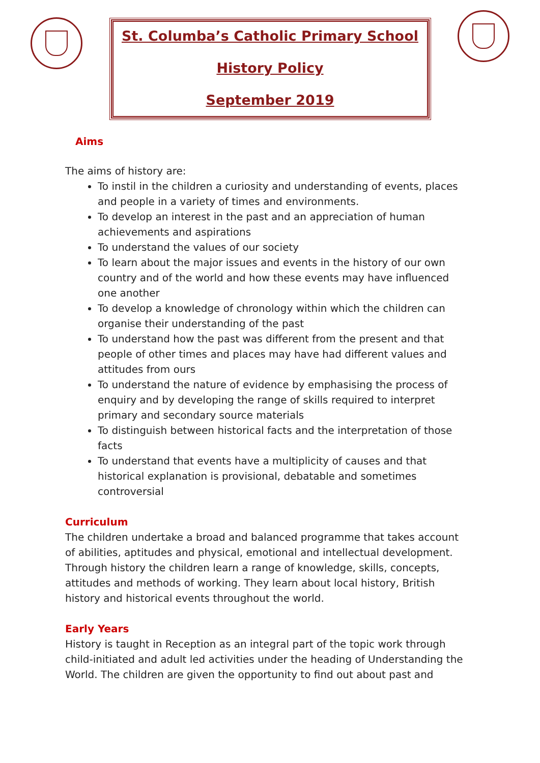St. Columba’s Catholic Primary School
History Policy
September 2019
Aims
The aims of history are:
To instil in the children a curiosity and understanding of events, places and people in a variety of times and environments.
To develop an interest in the past and an appreciation of human achievements and aspirations
To understand the values of our society
To learn about the major issues and events in the history of our own country and of the world and how these events may have influenced one another
To develop a knowledge of chronology within which the children can organise their understanding of the past
To understand how the past was different from the present and that people of other times and places may have had different values and attitudes from ours
To understand the nature of evidence by emphasising the process of enquiry and by developing the range of skills required to interpret primary and secondary source materials
To distinguish between historical facts and the interpretation of those facts
To understand that events have a multiplicity of causes and that historical explanation is provisional, debatable and sometimes controversial
Curriculum
The children undertake a broad and balanced programme that takes account of abilities, aptitudes and physical, emotional and intellectual development. Through history the children learn a range of knowledge, skills, concepts, attitudes and methods of working. They learn about local history, British history and historical events throughout the world.
Early Years
History is taught in Reception as an integral part of the topic work through child-initiated and adult led activities under the heading of Understanding the World. The children are given the opportunity to find out about past and